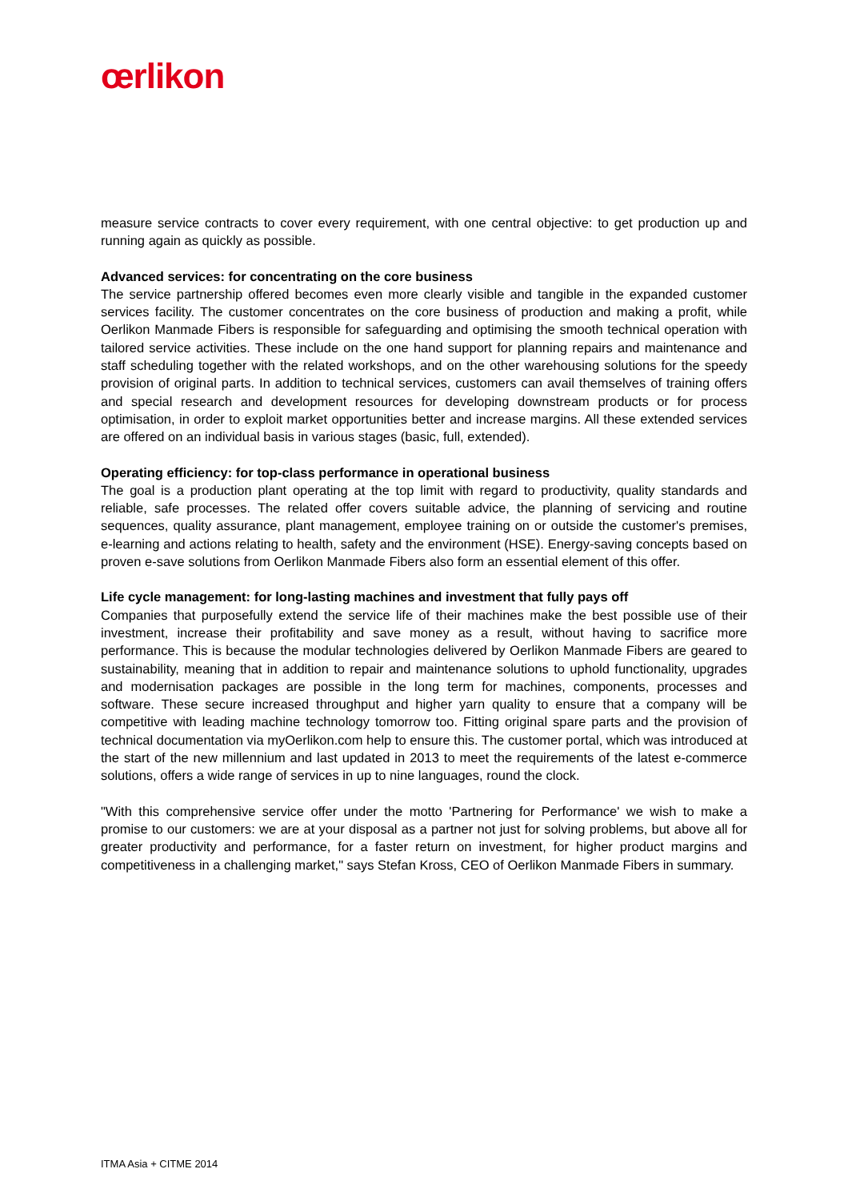œrlikon
measure service contracts to cover every requirement, with one central objective: to get production up and running again as quickly as possible.
Advanced services: for concentrating on the core business
The service partnership offered becomes even more clearly visible and tangible in the expanded customer services facility. The customer concentrates on the core business of production and making a profit, while Oerlikon Manmade Fibers is responsible for safeguarding and optimising the smooth technical operation with tailored service activities. These include on the one hand support for planning repairs and maintenance and staff scheduling together with the related workshops, and on the other warehousing solutions for the speedy provision of original parts. In addition to technical services, customers can avail themselves of training offers and special research and development resources for developing downstream products or for process optimisation, in order to exploit market opportunities better and increase margins. All these extended services are offered on an individual basis in various stages (basic, full, extended).
Operating efficiency: for top-class performance in operational business
The goal is a production plant operating at the top limit with regard to productivity, quality standards and reliable, safe processes. The related offer covers suitable advice, the planning of servicing and routine sequences, quality assurance, plant management, employee training on or outside the customer's premises, e-learning and actions relating to health, safety and the environment (HSE). Energy-saving concepts based on proven e-save solutions from Oerlikon Manmade Fibers also form an essential element of this offer.
Life cycle management: for long-lasting machines and investment that fully pays off
Companies that purposefully extend the service life of their machines make the best possible use of their investment, increase their profitability and save money as a result, without having to sacrifice more performance. This is because the modular technologies delivered by Oerlikon Manmade Fibers are geared to sustainability, meaning that in addition to repair and maintenance solutions to uphold functionality, upgrades and modernisation packages are possible in the long term for machines, components, processes and software. These secure increased throughput and higher yarn quality to ensure that a company will be competitive with leading machine technology tomorrow too. Fitting original spare parts and the provision of technical documentation via myOerlikon.com help to ensure this. The customer portal, which was introduced at the start of the new millennium and last updated in 2013 to meet the requirements of the latest e-commerce solutions, offers a wide range of services in up to nine languages, round the clock.
"With this comprehensive service offer under the motto 'Partnering for Performance' we wish to make a promise to our customers: we are at your disposal as a partner not just for solving problems, but above all for greater productivity and performance, for a faster return on investment, for higher product margins and competitiveness in a challenging market," says Stefan Kross, CEO of Oerlikon Manmade Fibers in summary.
ITMA Asia + CITME 2014